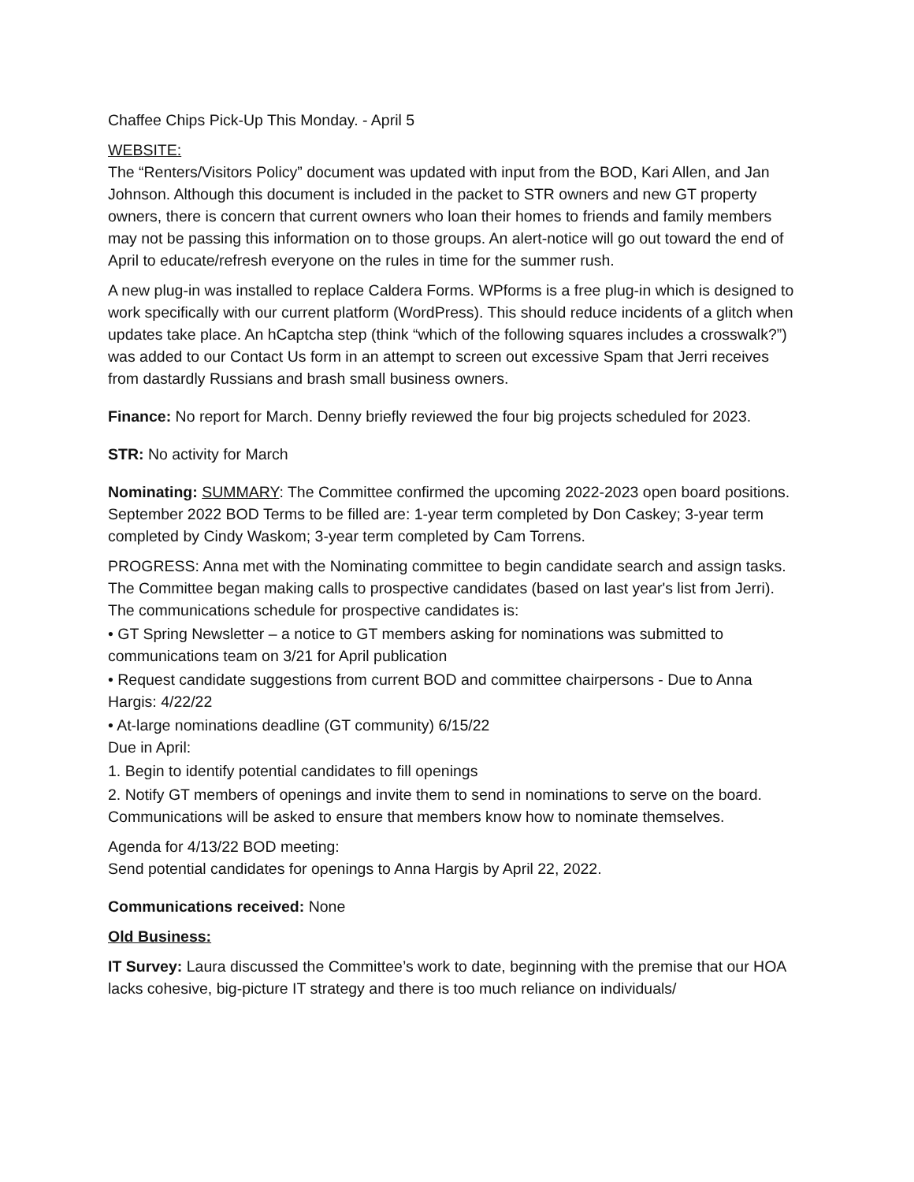Chaffee Chips Pick-Up This Monday. - April 5
WEBSITE:
The “Renters/Visitors Policy” document was updated with input from the BOD, Kari Allen, and Jan Johnson. Although this document is included in the packet to STR owners and new GT property owners, there is concern that current owners who loan their homes to friends and family members may not be passing this information on to those groups. An alert-notice will go out toward the end of April to educate/refresh everyone on the rules in time for the summer rush.
A new plug-in was installed to replace Caldera Forms. WPforms is a free plug-in which is designed to work specifically with our current platform (WordPress). This should reduce incidents of a glitch when updates take place. An hCaptcha step (think “which of the following squares includes a crosswalk?”) was added to our Contact Us form in an attempt to screen out excessive Spam that Jerri receives from dastardly Russians and brash small business owners.
Finance: No report for March. Denny briefly reviewed the four big projects scheduled for 2023.
STR: No activity for March
Nominating: SUMMARY: The Committee confirmed the upcoming 2022-2023 open board positions. September 2022 BOD Terms to be filled are: 1-year term completed by Don Caskey; 3-year term completed by Cindy Waskom; 3-year term completed by Cam Torrens.
PROGRESS: Anna met with the Nominating committee to begin candidate search and assign tasks. The Committee began making calls to prospective candidates (based on last year's list from Jerri). The communications schedule for prospective candidates is:
• GT Spring Newsletter – a notice to GT members asking for nominations was submitted to communications team on 3/21 for April publication
• Request candidate suggestions from current BOD and committee chairpersons - Due to Anna Hargis: 4/22/22
• At-large nominations deadline (GT community) 6/15/22
Due in April:
1. Begin to identify potential candidates to fill openings
2. Notify GT members of openings and invite them to send in nominations to serve on the board. Communications will be asked to ensure that members know how to nominate themselves.
Agenda for 4/13/22 BOD meeting:
Send potential candidates for openings to Anna Hargis by April 22, 2022.
Communications received: None
Old Business:
IT Survey: Laura discussed the Committee’s work to date, beginning with the premise that our HOA lacks cohesive, big-picture IT strategy and there is too much reliance on individuals/